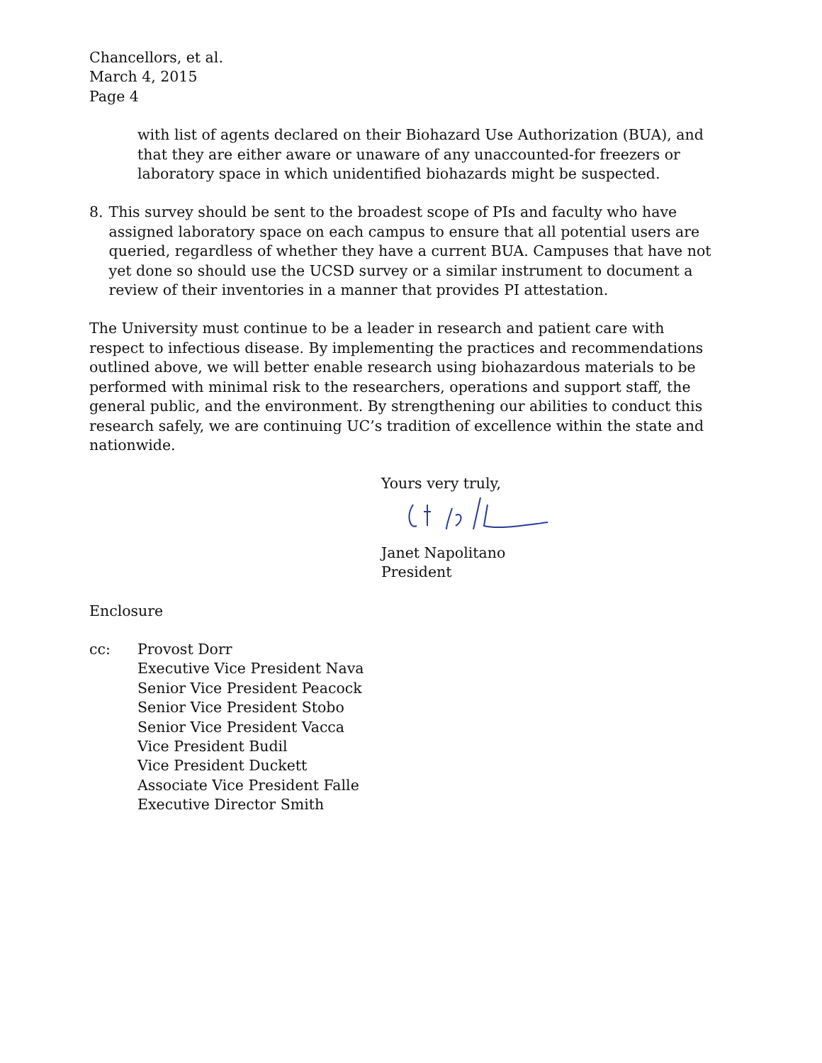Chancellors, et al.
March 4, 2015
Page 4
with list of agents declared on their Biohazard Use Authorization (BUA), and that they are either aware or unaware of any unaccounted-for freezers or laboratory space in which unidentified biohazards might be suspected.
8. This survey should be sent to the broadest scope of PIs and faculty who have assigned laboratory space on each campus to ensure that all potential users are queried, regardless of whether they have a current BUA. Campuses that have not yet done so should use the UCSD survey or a similar instrument to document a review of their inventories in a manner that provides PI attestation.
The University must continue to be a leader in research and patient care with respect to infectious disease. By implementing the practices and recommendations outlined above, we will better enable research using biohazardous materials to be performed with minimal risk to the researchers, operations and support staff, the general public, and the environment. By strengthening our abilities to conduct this research safely, we are continuing UC’s tradition of excellence within the state and nationwide.
Yours very truly,
Janet Napolitano
President
Enclosure
cc: Provost Dorr
Executive Vice President Nava
Senior Vice President Peacock
Senior Vice President Stobo
Senior Vice President Vacca
Vice President Budil
Vice President Duckett
Associate Vice President Falle
Executive Director Smith